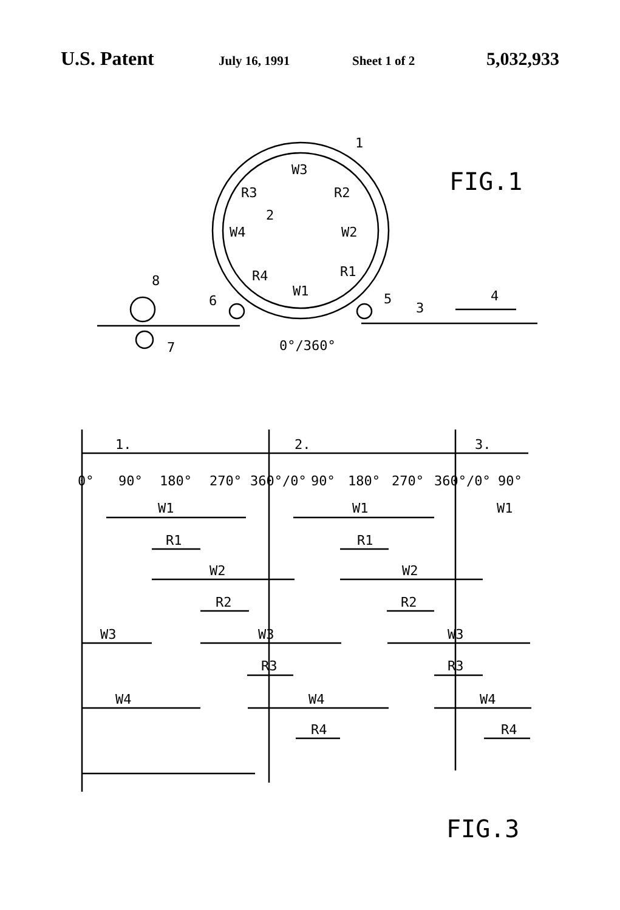U.S. Patent July 16, 1991 Sheet 1 of 2 5,032,933
1
W3
R3
R2
2
W4
W2
R4
R1
W1
8
6
5
3
4
7
0°/360°
FIG.1
1.
2.
3.
0°
90°
180°
270°
360°/0°
90°
180°
270°
360°/0°
90°
W1
W1
W1
R1
R1
W2
W2
R2
R2
W3
W3
W3
R3
R3
W4
W4
W4
R4
R4
FIG.3